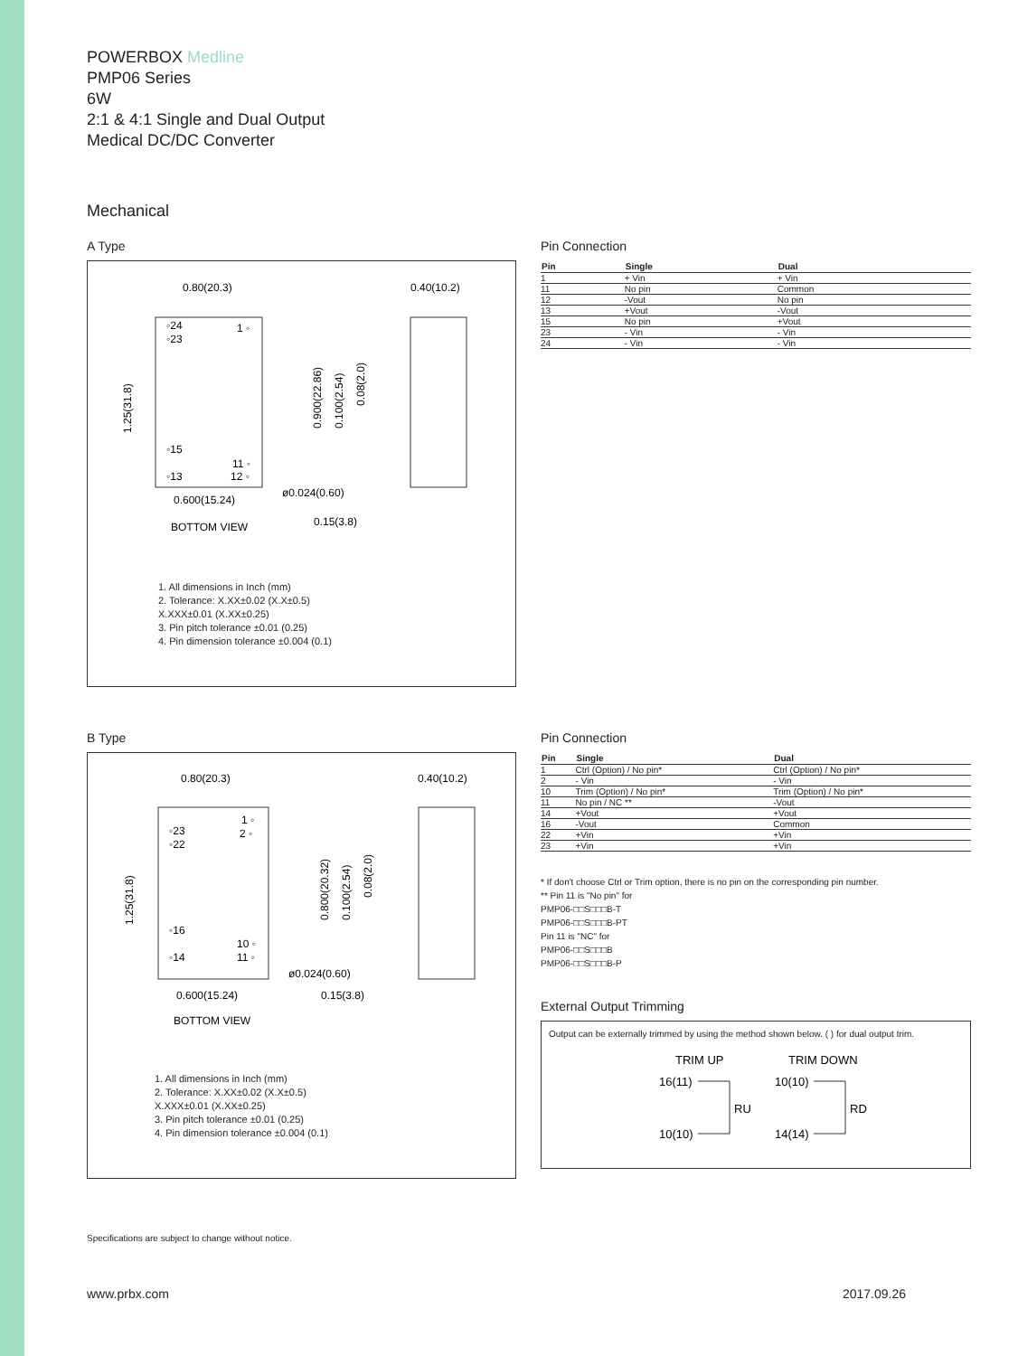POWERBOX Medline
PMP06 Series
6W
2:1 & 4:1 Single and Dual Output
Medical DC/DC Converter
Mechanical
A Type
0.80(20.3)
0.40(10.2)
BOTTOM VIEW
0.600(15.24)
ø0.024(0.60)
0.15(3.8)
◦24
◦23
1 ◦
◦15
◦13
11 ◦
12 ◦
1.25(31.8)
0.900(22.86)
0.100(2.54)
0.08(2.0)
1. All dimensions in Inch (mm)
2. Tolerance: X.XX±0.02 (X.X±0.5)
X.XXX±0.01 (X.XX±0.25)
3. Pin pitch tolerance ±0.01 (0.25)
4. Pin dimension tolerance ±0.004 (0.1)
Pin Connection
| Pin | Single | Dual |
| --- | --- | --- |
| 1 | + Vin | + Vin |
| 11 | No pin | Common |
| 12 | -Vout | No pin |
| 13 | +Vout | -Vout |
| 15 | No pin | +Vout |
| 23 | - Vin | - Vin |
| 24 | - Vin | - Vin |
B Type
0.80(20.3)
0.40(10.2)
BOTTOM VIEW
0.600(15.24)
ø0.024(0.60)
0.15(3.8)
◦23
◦22
1 ◦
2 ◦
◦16
◦14
10 ◦
11 ◦
1.25(31.8)
0.800(20.32)
0.100(2.54)
0.08(2.0)
1. All dimensions in Inch (mm)
2. Tolerance: X.XX±0.02 (X.X±0.5)
X.XXX±0.01 (X.XX±0.25)
3. Pin pitch tolerance ±0.01 (0.25)
4. Pin dimension tolerance ±0.004 (0.1)
Pin Connection
| Pin | Single | Dual |
| --- | --- | --- |
| 1 | Ctrl (Option) / No pin* | Ctrl (Option) / No pin* |
| 2 | - Vin | - Vin |
| 10 | Trim (Option) / No pin* | Trim (Option) / No pin* |
| 11 | No pin / NC ** | -Vout |
| 14 | +Vout | +Vout |
| 16 | -Vout | Common |
| 22 | +Vin | +Vin |
| 23 | +Vin | +Vin |
* If don't choose Ctrl or Trim option, there is no pin on the corresponding pin number.
** Pin 11 is "No pin" for
PMP06-□□S□□□B-T
PMP06-□□S□□□B-PT
Pin 11 is "NC" for
PMP06-□□S□□□B
PMP06-□□S□□□B-P
External Output Trimming
Output can be externally trimmed by using the method shown below. ( ) for dual output trim.
TRIM UP
TRIM DOWN
16(11)
10(10)
10(10)
14(14)
RU
RD
Specifications are subject to change without notice.
www.prbx.com 2017.09.26